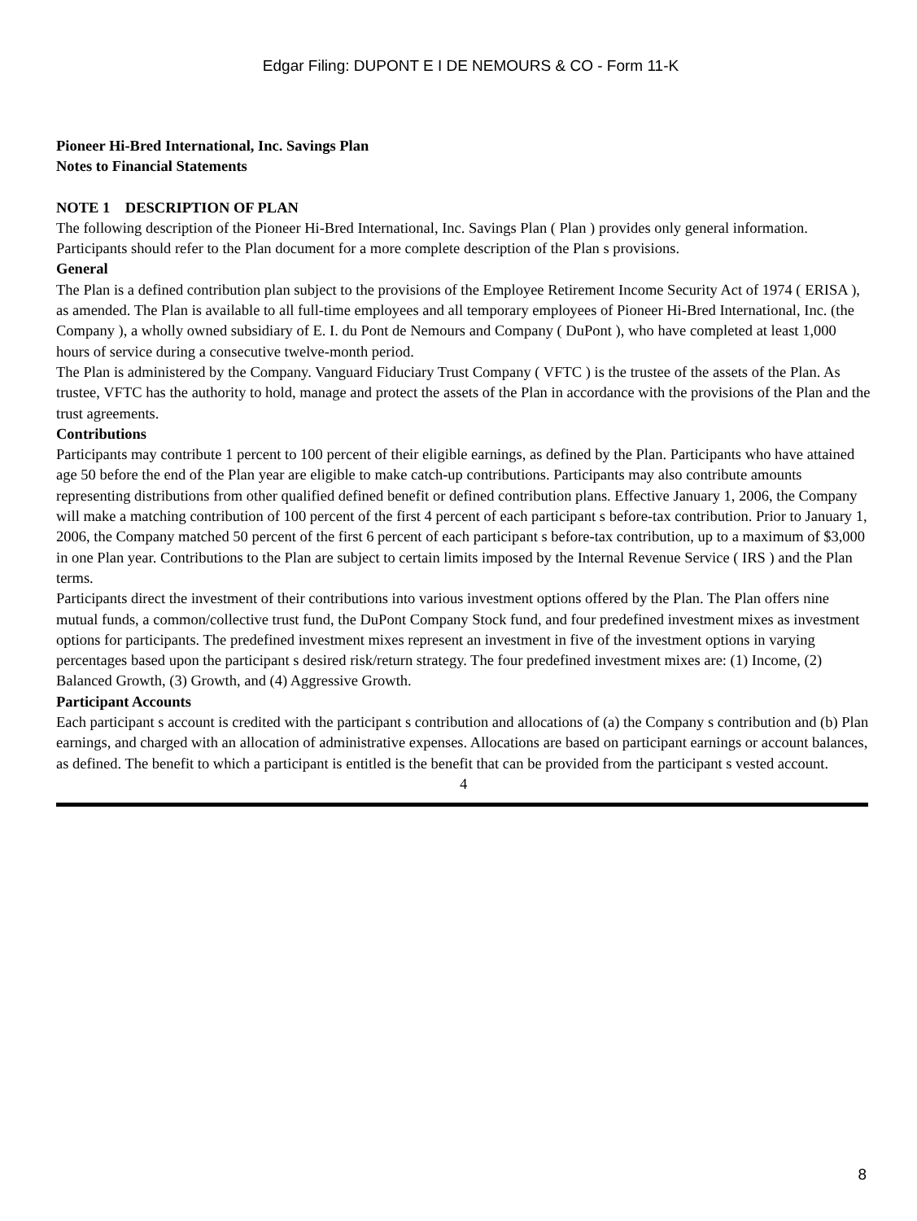Edgar Filing: DUPONT E I DE NEMOURS & CO - Form 11-K
Pioneer Hi-Bred International, Inc. Savings Plan
Notes to Financial Statements
NOTE 1 DESCRIPTION OF PLAN
The following description of the Pioneer Hi-Bred International, Inc. Savings Plan ( Plan ) provides only general information. Participants should refer to the Plan document for a more complete description of the Plan s provisions.
General
The Plan is a defined contribution plan subject to the provisions of the Employee Retirement Income Security Act of 1974 ( ERISA ), as amended. The Plan is available to all full-time employees and all temporary employees of Pioneer Hi-Bred International, Inc. (the Company ), a wholly owned subsidiary of E. I. du Pont de Nemours and Company ( DuPont ), who have completed at least 1,000 hours of service during a consecutive twelve-month period.
The Plan is administered by the Company. Vanguard Fiduciary Trust Company ( VFTC ) is the trustee of the assets of the Plan. As trustee, VFTC has the authority to hold, manage and protect the assets of the Plan in accordance with the provisions of the Plan and the trust agreements.
Contributions
Participants may contribute 1 percent to 100 percent of their eligible earnings, as defined by the Plan. Participants who have attained age 50 before the end of the Plan year are eligible to make catch-up contributions. Participants may also contribute amounts representing distributions from other qualified defined benefit or defined contribution plans. Effective January 1, 2006, the Company will make a matching contribution of 100 percent of the first 4 percent of each participant s before-tax contribution. Prior to January 1, 2006, the Company matched 50 percent of the first 6 percent of each participant s before-tax contribution, up to a maximum of $3,000 in one Plan year. Contributions to the Plan are subject to certain limits imposed by the Internal Revenue Service ( IRS ) and the Plan terms.
Participants direct the investment of their contributions into various investment options offered by the Plan. The Plan offers nine mutual funds, a common/collective trust fund, the DuPont Company Stock fund, and four predefined investment mixes as investment options for participants. The predefined investment mixes represent an investment in five of the investment options in varying percentages based upon the participant s desired risk/return strategy. The four predefined investment mixes are: (1) Income, (2) Balanced Growth, (3) Growth, and (4) Aggressive Growth.
Participant Accounts
Each participant s account is credited with the participant s contribution and allocations of (a) the Company s contribution and (b) Plan earnings, and charged with an allocation of administrative expenses. Allocations are based on participant earnings or account balances, as defined. The benefit to which a participant is entitled is the benefit that can be provided from the participant s vested account.
4
8